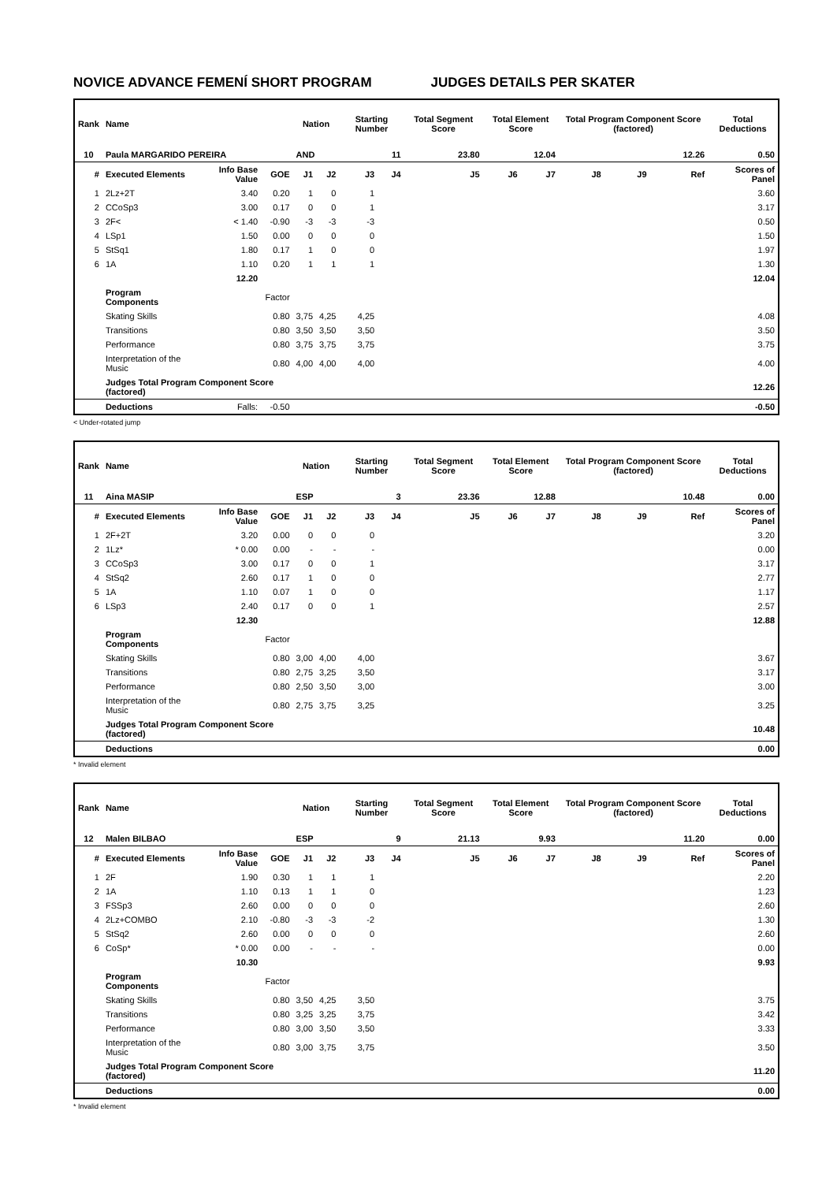NOVICE ADVANCE FEMENÍ SHORT PROGRAM JUDGES DETAILS PER SKATER
| Rank | Name | | | Nation | | Starting Number | | Total Segment Score | Total Element Score | | Total Program Component Score (factored) | | | Total Deductions |
| --- | --- | --- | --- | --- | --- | --- | --- | --- | --- | --- | --- | --- | --- | --- |
| 10 | Paula MARGARIDO PEREIRA | | | AND | | 11 | | 23.80 | 12.04 | | 12.26 | | | 0.50 |
| # | Executed Elements | Info Base Value | GOE | J1 | J2 | J3 | J4 | J5 | J6 | J7 | J8 | J9 | Ref | Scores of Panel |
| 1 | 2Lz+2T | 3.40 | 0.20 | 1 | 0 | 1 | | | | | | | | 3.60 |
| 2 | CCoSp3 | 3.00 | 0.17 | 0 | 0 | 1 | | | | | | | | 3.17 |
| 3 | 2F< | < 1.40 | -0.90 | -3 | -3 | -3 | | | | | | | | 0.50 |
| 4 | LSp1 | 1.50 | 0.00 | 0 | 0 | 0 | | | | | | | | 1.50 |
| 5 | StSq1 | 1.80 | 0.17 | 1 | 0 | 0 | | | | | | | | 1.97 |
| 6 | 1A | 1.10 | 0.20 | 1 | 1 | 1 | | | | | | | | 1.30 |
| | | 12.20 | | | | | | | | | | | | 12.04 |
| | Program Components | | Factor | | | | | | | | | | | |
| | Skating Skills | | 0.80 | 3,75 | 4,25 | 4,25 | | | | | | | | 4.08 |
| | Transitions | | 0.80 | 3,50 | 3,50 | 3,50 | | | | | | | | 3.50 |
| | Performance | | 0.80 | 3,75 | 3,75 | 3,75 | | | | | | | | 3.75 |
| | Interpretation of the Music | | 0.80 | 4,00 | 4,00 | 4,00 | | | | | | | | 4.00 |
| | Judges Total Program Component Score (factored) | | | | | | | | | | | | | 12.26 |
| | Deductions | Falls: | -0.50 | | | | | | | | | | | -0.50 |
< Under-rotated jump
| Rank | Name | | | Nation | | Starting Number | | Total Segment Score | Total Element Score | | Total Program Component Score (factored) | | | Total Deductions |
| --- | --- | --- | --- | --- | --- | --- | --- | --- | --- | --- | --- | --- | --- | --- |
| 11 | Aina MASIP | | | ESP | | 3 | | 23.36 | 12.88 | | 10.48 | | | 0.00 |
| # | Executed Elements | Info Base Value | GOE | J1 | J2 | J3 | J4 | J5 | J6 | J7 | J8 | J9 | Ref | Scores of Panel |
| 1 | 2F+2T | 3.20 | 0.00 | 0 | 0 | 0 | | | | | | | | 3.20 |
| 2 | 1Lz* | * 0.00 | 0.00 | - | - | - | | | | | | | | 0.00 |
| 3 | CCoSp3 | 3.00 | 0.17 | 0 | 0 | 1 | | | | | | | | 3.17 |
| 4 | StSq2 | 2.60 | 0.17 | 1 | 0 | 0 | | | | | | | | 2.77 |
| 5 | 1A | 1.10 | 0.07 | 1 | 0 | 0 | | | | | | | | 1.17 |
| 6 | LSp3 | 2.40 | 0.17 | 0 | 0 | 1 | | | | | | | | 2.57 |
| | | 12.30 | | | | | | | | | | | | 12.88 |
| | Program Components | | Factor | | | | | | | | | | | |
| | Skating Skills | | 0.80 | 3,00 | 4,00 | 4,00 | | | | | | | | 3.67 |
| | Transitions | | 0.80 | 2,75 | 3,25 | 3,50 | | | | | | | | 3.17 |
| | Performance | | 0.80 | 2,50 | 3,50 | 3,00 | | | | | | | | 3.00 |
| | Interpretation of the Music | | 0.80 | 2,75 | 3,75 | 3,25 | | | | | | | | 3.25 |
| | Judges Total Program Component Score (factored) | | | | | | | | | | | | | 10.48 |
| | Deductions | | | | | | | | | | | | | 0.00 |
* Invalid element
| Rank | Name | | | Nation | | Starting Number | | Total Segment Score | Total Element Score | | Total Program Component Score (factored) | | | Total Deductions |
| --- | --- | --- | --- | --- | --- | --- | --- | --- | --- | --- | --- | --- | --- | --- |
| 12 | Malen BILBAO | | | ESP | | 9 | | 21.13 | 9.93 | | 11.20 | | | 0.00 |
| # | Executed Elements | Info Base Value | GOE | J1 | J2 | J3 | J4 | J5 | J6 | J7 | J8 | J9 | Ref | Scores of Panel |
| 1 | 2F | 1.90 | 0.30 | 1 | 1 | 1 | | | | | | | | 2.20 |
| 2 | 1A | 1.10 | 0.13 | 1 | 1 | 0 | | | | | | | | 1.23 |
| 3 | FSSp3 | 2.60 | 0.00 | 0 | 0 | 0 | | | | | | | | 2.60 |
| 4 | 2Lz+COMBO | 2.10 | -0.80 | -3 | -3 | -2 | | | | | | | | 1.30 |
| 5 | StSq2 | 2.60 | 0.00 | 0 | 0 | 0 | | | | | | | | 2.60 |
| 6 | CoSp* | * 0.00 | 0.00 | - | - | - | | | | | | | | 0.00 |
| | | 10.30 | | | | | | | | | | | | 9.93 |
| | Program Components | | Factor | | | | | | | | | | | |
| | Skating Skills | | 0.80 | 3,50 | 4,25 | 3,50 | | | | | | | | 3.75 |
| | Transitions | | 0.80 | 3,25 | 3,25 | 3,75 | | | | | | | | 3.42 |
| | Performance | | 0.80 | 3,00 | 3,50 | 3,50 | | | | | | | | 3.33 |
| | Interpretation of the Music | | 0.80 | 3,00 | 3,75 | 3,75 | | | | | | | | 3.50 |
| | Judges Total Program Component Score (factored) | | | | | | | | | | | | | 11.20 |
| | Deductions | | | | | | | | | | | | | 0.00 |
* Invalid element